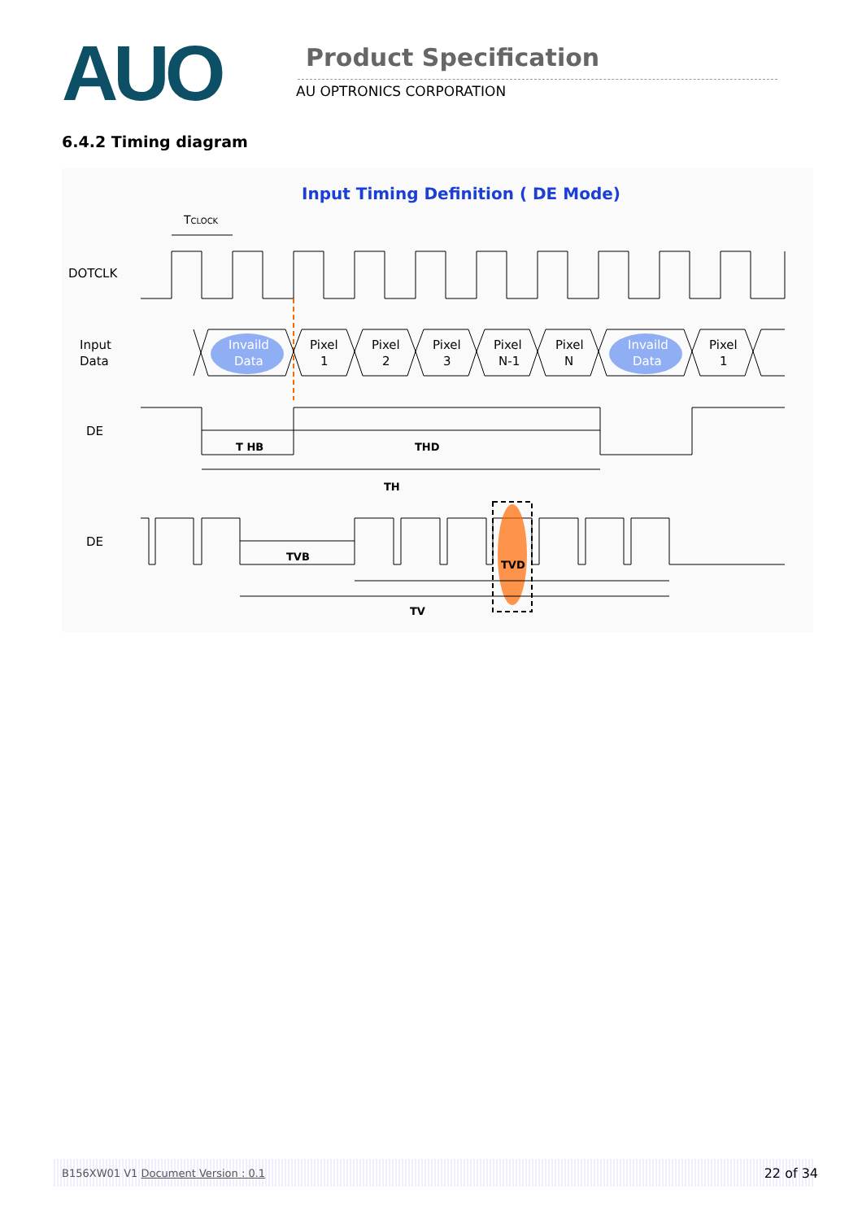AUO
Product Specification
AU OPTRONICS CORPORATION
6.4.2 Timing diagram
Input Timing Definition ( DE Mode)
TCLOCK
DOTCLK
Input
Data
Invaild
Data
Pixel
1
Pixel
2
Pixel
3
Pixel
N-1
Pixel
N
Invaild
Data
Pixel
1
DE
T HB
THD
TH
DE
TVB
TVD
TV
B156XW01 V1 Document Version : 0.1 22 of 34